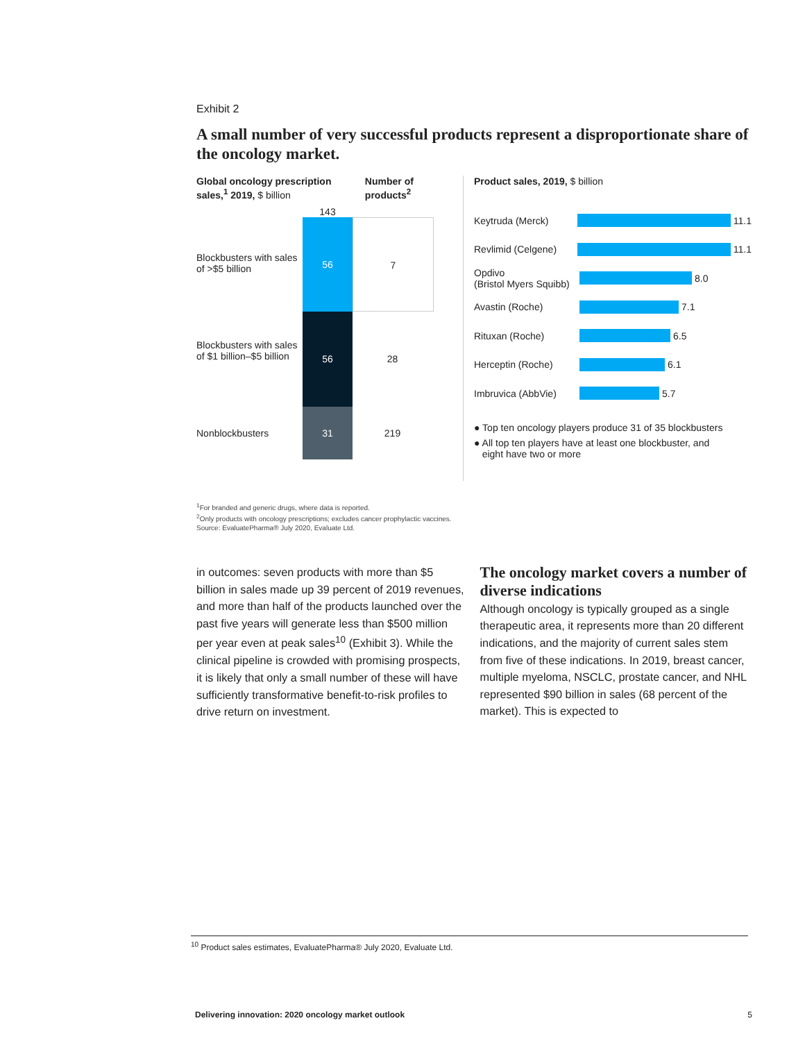Exhibit 2
A small number of very successful products represent a disproportionate share of the oncology market.
Global oncology prescription sales,<sup>1</sup> 2019, $ billion
Number of products<sup>2</sup>
143
Blockbusters with sales of >$5 billion
56 7
Blockbusters with sales of $1 billion–$5 billion
56 28
Nonblockbusters 31 219
Product sales, 2019, $ billion
Keytruda (Merck) 11.1
Revlimid (Celgene) 11.1
Opdivo
(Bristol Myers Squibb) 8.0
Avastin (Roche) 7.1
Rituxan (Roche) 6.5
Herceptin (Roche) 6.1
Imbruvica (AbbVie) 5.7
● Top ten oncology players produce 31 of 35 blockbusters
● All top ten players have at least one blockbuster, and
eight have two or more
<sup>1</sup> For branded and generic drugs, where data is reported.
<sup>2</sup> Only products with oncology prescriptions; excludes cancer prophylactic vaccines.
Source: EvaluatePharma® July 2020, Evaluate Ltd.
in outcomes: seven products with more than $5 billion in sales made up 39 percent of 2019 revenues, and more than half of the products launched over the past five years will generate less than $500 million per year even at peak sales<sup>10</sup> (Exhibit 3). While the clinical pipeline is crowded with promising prospects, it is likely that only a small number of these will have sufficiently transformative benefit-to-risk profiles to drive return on investment.
The oncology market covers a number of diverse indications
Although oncology is typically grouped as a single therapeutic area, it represents more than 20 different indications, and the majority of current sales stem from five of these indications. In 2019, breast cancer, multiple myeloma, NSCLC, prostate cancer, and NHL represented $90 billion in sales (68 percent of the market). This is expected to
<sup>10</sup> Product sales estimates, EvaluatePharma® July 2020, Evaluate Ltd.
Delivering innovation: 2020 oncology market outlook 5